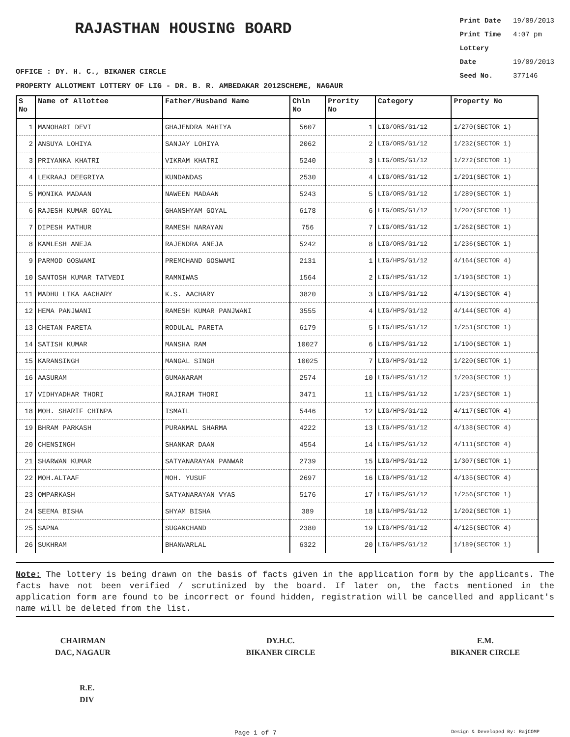RAJASTHAN HOUSING BOARD
Print Date 19/09/2013
Print Time 4:07 pm
Lottery Date 19/09/2013
Seed No. 377146
OFFICE : DY. H. C., BIKANER CIRCLE
PROPERTY ALLOTMENT LOTTERY OF LIG - DR. B. R. AMBEDAKAR 2012SCHEME, NAGAUR
| S No | Name of Allottee | Father/Husband Name | Chln No | Prority No | Category | Property No |
| --- | --- | --- | --- | --- | --- | --- |
| 1 | MANOHARI DEVI | GHAJENDRA MAHIYA | 5607 | 1 | LIG/ORS/G1/12 | 1/270(SECTOR 1) |
| 2 | ANSUYA LOHIYA | SANJAY LOHIYA | 2062 | 2 | LIG/ORS/G1/12 | 1/232(SECTOR 1) |
| 3 | PRIYANKA KHATRI | VIKRAM KHATRI | 5240 | 3 | LIG/ORS/G1/12 | 1/272(SECTOR 1) |
| 4 | LEKRAAJ DEEGRIYA | KUNDANDAS | 2530 | 4 | LIG/ORS/G1/12 | 1/291(SECTOR 1) |
| 5 | MONIKA MADAAN | NAWEEN MADAAN | 5243 | 5 | LIG/ORS/G1/12 | 1/289(SECTOR 1) |
| 6 | RAJESH KUMAR GOYAL | GHANSHYAM GOYAL | 6178 | 6 | LIG/ORS/G1/12 | 1/207(SECTOR 1) |
| 7 | DIPESH MATHUR | RAMESH NARAYAN | 756 | 7 | LIG/ORS/G1/12 | 1/262(SECTOR 1) |
| 8 | KAMLESH ANEJA | RAJENDRA ANEJA | 5242 | 8 | LIG/ORS/G1/12 | 1/236(SECTOR 1) |
| 9 | PARMOD GOSWAMI | PREMCHAND GOSWAMI | 2131 | 1 | LIG/HPS/G1/12 | 4/164(SECTOR 4) |
| 10 | SANTOSH KUMAR TATVEDI | RAMNIWAS | 1564 | 2 | LIG/HPS/G1/12 | 1/193(SECTOR 1) |
| 11 | MADHU LIKA AACHARY | K.S. AACHARY | 3820 | 3 | LIG/HPS/G1/12 | 4/139(SECTOR 4) |
| 12 | HEMA PANJWANI | RAMESH KUMAR PANJWANI | 3555 | 4 | LIG/HPS/G1/12 | 4/144(SECTOR 4) |
| 13 | CHETAN PARETA | RODULAL PARETA | 6179 | 5 | LIG/HPS/G1/12 | 1/251(SECTOR 1) |
| 14 | SATISH KUMAR | MANSHA RAM | 10027 | 6 | LIG/HPS/G1/12 | 1/190(SECTOR 1) |
| 15 | KARANSINGH | MANGAL SINGH | 10025 | 7 | LIG/HPS/G1/12 | 1/220(SECTOR 1) |
| 16 | AASURAM | GUMANARAM | 2574 | 10 | LIG/HPS/G1/12 | 1/203(SECTOR 1) |
| 17 | VIDHYADHAR THORI | RAJIRAM THORI | 3471 | 11 | LIG/HPS/G1/12 | 1/237(SECTOR 1) |
| 18 | MOH. SHARIF CHINPA | ISMAIL | 5446 | 12 | LIG/HPS/G1/12 | 4/117(SECTOR 4) |
| 19 | BHRAM PARKASH | PURANMAL SHARMA | 4222 | 13 | LIG/HPS/G1/12 | 4/138(SECTOR 4) |
| 20 | CHENSINGH | SHANKAR DAAN | 4554 | 14 | LIG/HPS/G1/12 | 4/111(SECTOR 4) |
| 21 | SHARWAN KUMAR | SATYANARAYAN PANWAR | 2739 | 15 | LIG/HPS/G1/12 | 1/307(SECTOR 1) |
| 22 | MOH.ALTAAF | MOH. YUSUF | 2697 | 16 | LIG/HPS/G1/12 | 4/135(SECTOR 4) |
| 23 | OMPARKASH | SATYANARAYAN VYAS | 5176 | 17 | LIG/HPS/G1/12 | 1/256(SECTOR 1) |
| 24 | SEEMA BISHA | SHYAM BISHA | 389 | 18 | LIG/HPS/G1/12 | 1/202(SECTOR 1) |
| 25 | SAPNA | SUGANCHAND | 2380 | 19 | LIG/HPS/G1/12 | 4/125(SECTOR 4) |
| 26 | SUKHRAM | BHANWARLAL | 6322 | 20 | LIG/HPS/G1/12 | 1/189(SECTOR 1) |
Note: The lottery is being drawn on the basis of facts given in the application form by the applicants. The facts have not been verified / scrutinized by the board. If later on, the facts mentioned in the application form are found to be incorrect or found hidden, registration will be cancelled and applicant's name will be deleted from the list.
CHAIRMAN
DAC, NAGAUR
DY.H.C.
BIKANER CIRCLE
E.M.
BIKANER CIRCLE
R.E.
DIV
Page 1 of 7 Design & Developed By: RajCOMP